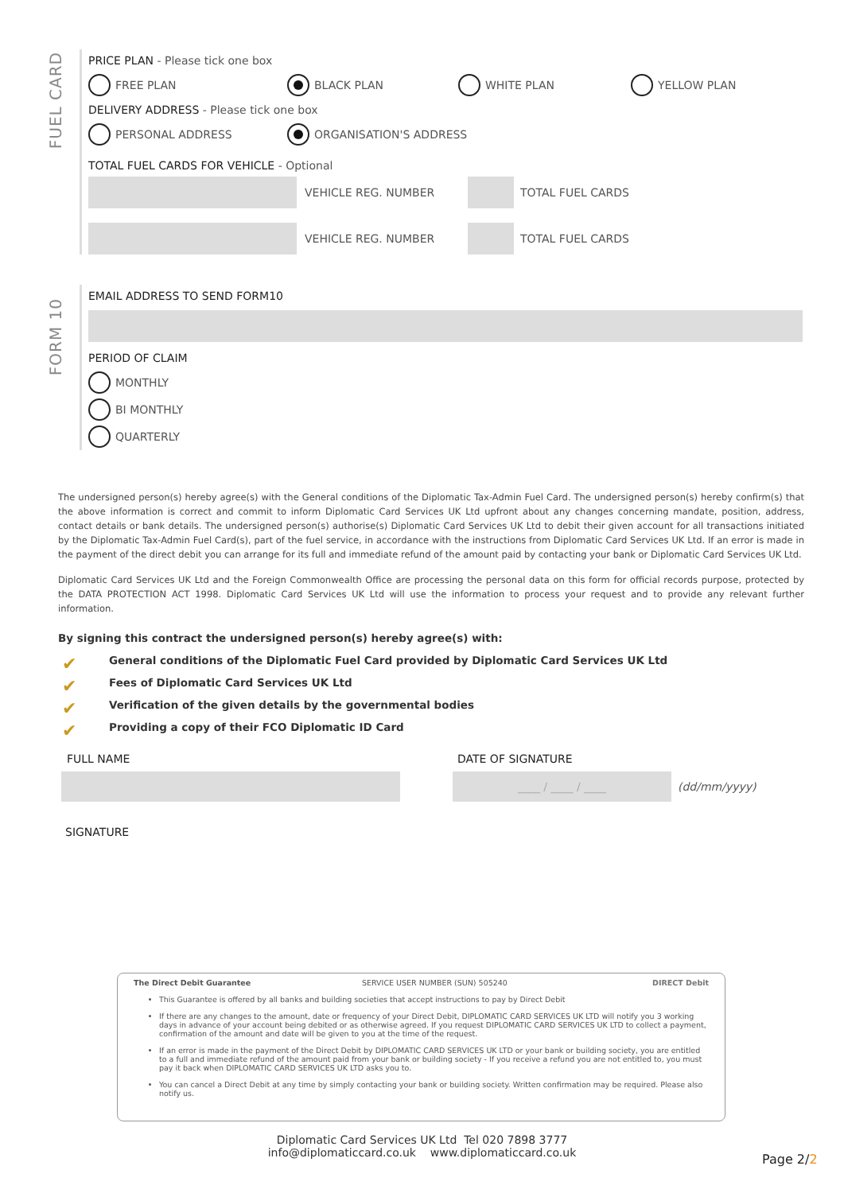FUEL CARD
FORM 10
PRICE PLAN - Please tick one box
FREE PLAN BLACK PLAN WHITE PLAN YELLOW PLAN
DELIVERY ADDRESS - Please tick one box
PERSONAL ADDRESS ORGANISATION'S ADDRESS
TOTAL FUEL CARDS FOR VEHICLE - Optional
VEHICLE REG. NUMBER TOTAL FUEL CARDS
VEHICLE REG. NUMBER TOTAL FUEL CARDS
EMAIL ADDRESS TO SEND FORM10
PERIOD OF CLAIM
MONTHLY
BI MONTHLY
QUARTERLY
The undersigned person(s) hereby agree(s) with the General conditions of the Diplomatic Tax-Admin Fuel Card. The undersigned person(s) hereby confirm(s) that the above information is correct and commit to inform Diplomatic Card Services UK Ltd upfront about any changes concerning mandate, position, address, contact details or bank details. The undersigned person(s) authorise(s) Diplomatic Card Services UK Ltd to debit their given account for all transactions initiated by the Diplomatic Tax-Admin Fuel Card(s), part of the fuel service, in accordance with the instructions from Diplomatic Card Services UK Ltd. If an error is made in the payment of the direct debit you can arrange for its full and immediate refund of the amount paid by contacting your bank or Diplomatic Card Services UK Ltd.
Diplomatic Card Services UK Ltd and the Foreign Commonwealth Office are processing the personal data on this form for official records purpose, protected by the DATA PROTECTION ACT 1998. Diplomatic Card Services UK Ltd will use the information to process your request and to provide any relevant further information.
By signing this contract the undersigned person(s) hereby agree(s) with:
✔ General conditions of the Diplomatic Fuel Card provided by Diplomatic Card Services UK Ltd
✔ Fees of Diplomatic Card Services UK Ltd
✔ Verification of the given details by the governmental bodies
✔ Providing a copy of their FCO Diplomatic ID Card
FULL NAME DATE OF SIGNATURE
____ / ____ / ____
(dd/mm/yyyy)
SIGNATURE
The Direct Debit Guarantee SERVICE USER NUMBER (SUN) 505240 DIRECT Debit
This Guarantee is offered by all banks and building societies that accept instructions to pay by Direct Debit
If there are any changes to the amount, date or frequency of your Direct Debit, DIPLOMATIC CARD SERVICES UK LTD will notify you 3 working days in advance of your account being debited or as otherwise agreed. If you request DIPLOMATIC CARD SERVICES UK LTD to collect a payment, confirmation of the amount and date will be given to you at the time of the request.
If an error is made in the payment of the Direct Debit by DIPLOMATIC CARD SERVICES UK LTD or your bank or building society, you are entitled to a full and immediate refund of the amount paid from your bank or building society - If you receive a refund you are not entitled to, you must pay it back when DIPLOMATIC CARD SERVICES UK LTD asks you to.
You can cancel a Direct Debit at any time by simply contacting your bank or building society. Written confirmation may be required. Please also notify us.
Diplomatic Card Services UK Ltd Tel 020 7898 3777
info@diplomaticcard.co.uk www.diplomaticcard.co.uk
Page 2/2